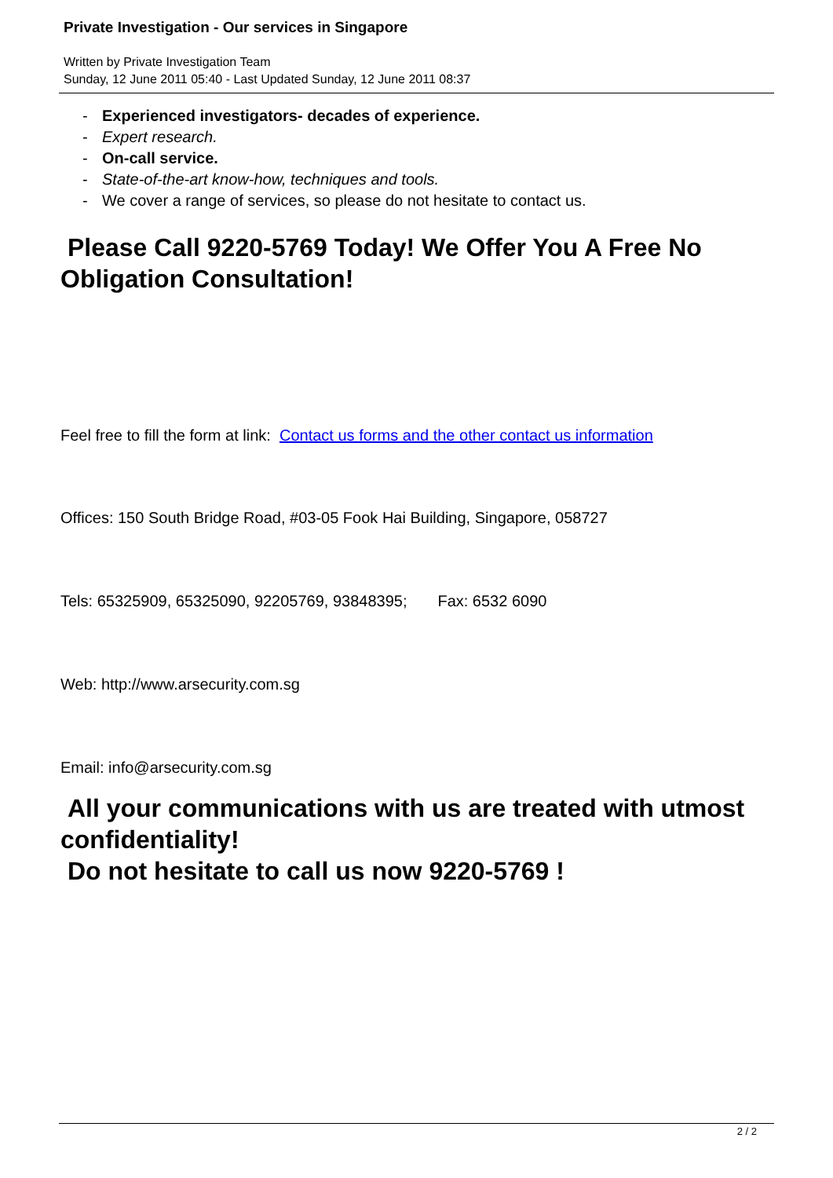Private Investigation - Our services in Singapore
Written by Private Investigation Team
Sunday, 12 June 2011 05:40 - Last Updated Sunday, 12 June 2011 08:37
- Experienced investigators- decades of experience.
- Expert research.
- On-call service.
- State-of-the-art know-how, techniques and tools.
- We cover a range of services, so please do not hesitate to contact us.
Please Call 9220-5769 Today! We Offer You A Free No Obligation Consultation!
Feel free to fill the form at link: Contact us forms and the other contact us information
Offices: 150 South Bridge Road, #03-05 Fook Hai Building, Singapore, 058727
Tels: 65325909, 65325090, 92205769, 93848395; Fax: 6532 6090
Web: http://www.arsecurity.com.sg
Email: info@arsecurity.com.sg
All your communications with us are treated with utmost confidentiality!
Do not hesitate to call us now 9220-5769 !
2 / 2